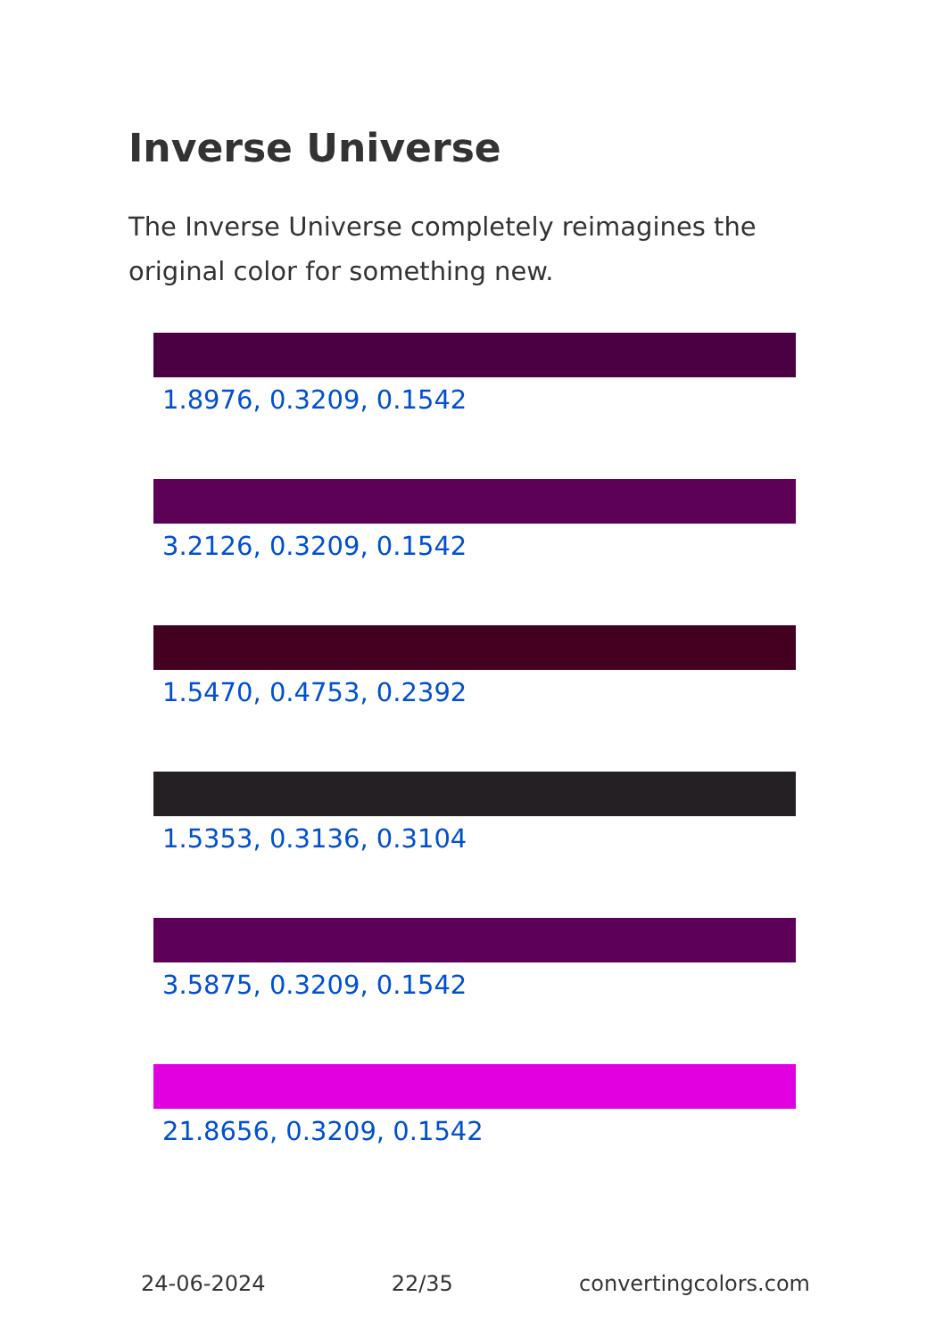Inverse Universe
The Inverse Universe completely reimagines the original color for something new.
1.8976, 0.3209, 0.1542
3.2126, 0.3209, 0.1542
1.5470, 0.4753, 0.2392
1.5353, 0.3136, 0.3104
3.5875, 0.3209, 0.1542
21.8656, 0.3209, 0.1542
24-06-2024 22/35 convertingcolors.com